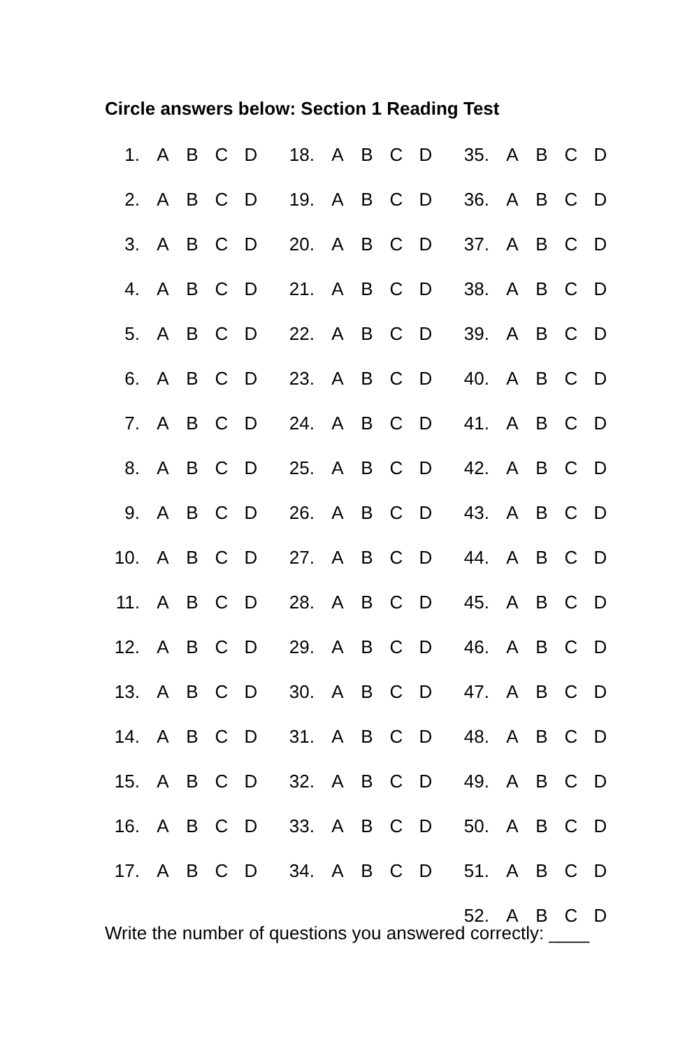Circle answers below: Section 1 Reading Test
| 1. | A | B | C | D | 18. | A | B | C | D | 35. | A | B | C | D |
| 2. | A | B | C | D | 19. | A | B | C | D | 36. | A | B | C | D |
| 3. | A | B | C | D | 20. | A | B | C | D | 37. | A | B | C | D |
| 4. | A | B | C | D | 21. | A | B | C | D | 38. | A | B | C | D |
| 5. | A | B | C | D | 22. | A | B | C | D | 39. | A | B | C | D |
| 6. | A | B | C | D | 23. | A | B | C | D | 40. | A | B | C | D |
| 7. | A | B | C | D | 24. | A | B | C | D | 41. | A | B | C | D |
| 8. | A | B | C | D | 25. | A | B | C | D | 42. | A | B | C | D |
| 9. | A | B | C | D | 26. | A | B | C | D | 43. | A | B | C | D |
| 10. | A | B | C | D | 27. | A | B | C | D | 44. | A | B | C | D |
| 11. | A | B | C | D | 28. | A | B | C | D | 45. | A | B | C | D |
| 12. | A | B | C | D | 29. | A | B | C | D | 46. | A | B | C | D |
| 13. | A | B | C | D | 30. | A | B | C | D | 47. | A | B | C | D |
| 14. | A | B | C | D | 31. | A | B | C | D | 48. | A | B | C | D |
| 15. | A | B | C | D | 32. | A | B | C | D | 49. | A | B | C | D |
| 16. | A | B | C | D | 33. | A | B | C | D | 50. | A | B | C | D |
| 17. | A | B | C | D | 34. | A | B | C | D | 51. | A | B | C | D |
| | | | | | | | | | | 52. | A | B | C | D |
Write the number of questions you answered correctly: ____